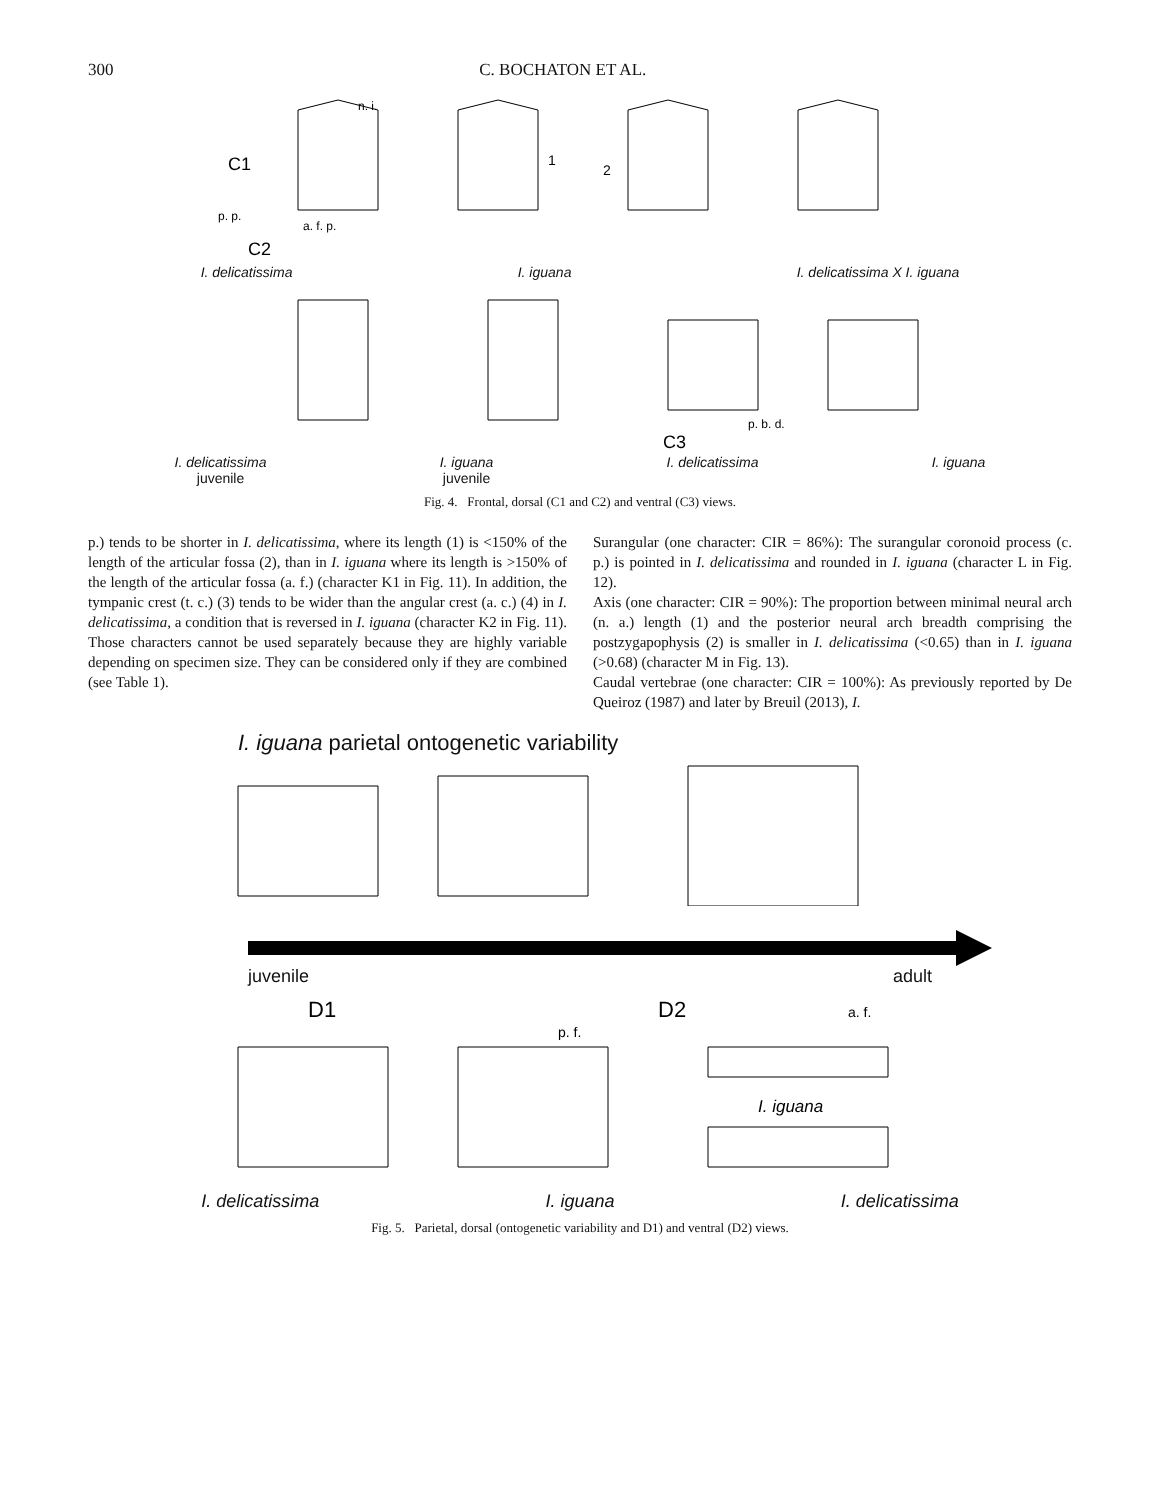300 C. BOCHATON ET AL.
C1
p. p.
n. i.
a. f. p.
1
2
C2
I. delicatissima I. iguana I. delicatissima X I. iguana
p. b. d.
C3
I. delicatissima
juvenile I. iguana
juvenile I. delicatissima I. iguana
Fig. 4. Frontal, dorsal (C1 and C2) and ventral (C3) views.
p.) tends to be shorter in I. delicatissima, where its length (1) is <150% of the length of the articular fossa (2), than in I. iguana where its length is >150% of the length of the articular fossa (a. f.) (character K1 in Fig. 11). In addition, the tympanic crest (t. c.) (3) tends to be wider than the angular crest (a. c.) (4) in I. delicatissima, a condition that is reversed in I. iguana (character K2 in Fig. 11). Those characters cannot be used separately because they are highly variable depending on specimen size. They can be considered only if they are combined (see Table 1).
Surangular (one character: CIR = 86%): The surangular coronoid process (c. p.) is pointed in I. delicatissima and rounded in I. iguana (character L in Fig. 12).
Axis (one character: CIR = 90%): The proportion between minimal neural arch (n. a.) length (1) and the posterior neural arch breadth comprising the postzygapophysis (2) is smaller in I. delicatissima (<0.65) than in I. iguana (>0.68) (character M in Fig. 13).
Caudal vertebrae (one character: CIR = 100%): As previously reported by De Queiroz (1987) and later by Breuil (2013), I.
I. iguana parietal ontogenetic variability
juvenile adult
D1
p. f.
D2
a. f.
I. iguana
I. delicatissima I. iguana I. delicatissima
Fig. 5. Parietal, dorsal (ontogenetic variability and D1) and ventral (D2) views.